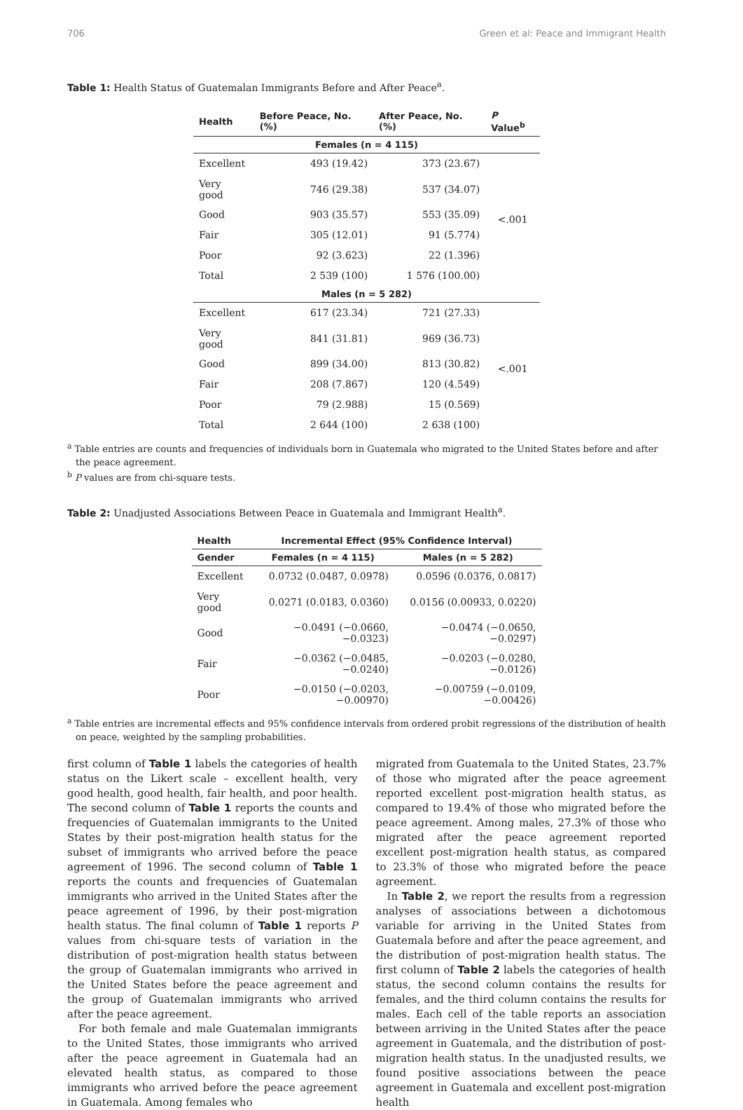706 Green et al: Peace and Immigrant Health
Table 1: Health Status of Guatemalan Immigrants Before and After Peace<sup>a</sup>.
| Health | Before Peace, No. (%) | After Peace, No. (%) | P Value<sup>b</sup> |
| --- | --- | --- | --- |
| Females (n = 4 115) | | | |
| Excellent | 493 (19.42) | 373 (23.67) | <.001 |
| Very good | 746 (29.38) | 537 (34.07) | |
| Good | 903 (35.57) | 553 (35.09) | |
| Fair | 305 (12.01) | 91 (5.774) | |
| Poor | 92 (3.623) | 22 (1.396) | |
| Total | 2 539 (100) | 1 576 (100.00) | |
| Males (n = 5 282) | | | |
| Excellent | 617 (23.34) | 721 (27.33) | <.001 |
| Very good | 841 (31.81) | 969 (36.73) | |
| Good | 899 (34.00) | 813 (30.82) | |
| Fair | 208 (7.867) | 120 (4.549) | |
| Poor | 79 (2.988) | 15 (0.569) | |
| Total | 2 644 (100) | 2 638 (100) | |
<sup>a</sup> Table entries are counts and frequencies of individuals born in Guatemala who migrated to the United States before and after the peace agreement.
<sup>b</sup> P values are from chi-square tests.
Table 2: Unadjusted Associations Between Peace in Guatemala and Immigrant Health<sup>a</sup>.
| Health | Incremental Effect (95% Confidence Interval) | |
| --- | --- | --- |
| Gender | Females (n = 4 115) | Males (n = 5 282) |
| Excellent | 0.0732 (0.0487, 0.0978) | 0.0596 (0.0376, 0.0817) |
| Very good | 0.0271 (0.0183, 0.0360) | 0.0156 (0.00933, 0.0220) |
| Good | −0.0491 (−0.0660, −0.0323) | −0.0474 (−0.0650, −0.0297) |
| Fair | −0.0362 (−0.0485, −0.0240) | −0.0203 (−0.0280, −0.0126) |
| Poor | −0.0150 (−0.0203, −0.00970) | −0.00759 (−0.0109, −0.00426) |
<sup>a</sup> Table entries are incremental effects and 95% confidence intervals from ordered probit regressions of the distribution of health on peace, weighted by the sampling probabilities.
first column of Table 1 labels the categories of health status on the Likert scale – excellent health, very good health, good health, fair health, and poor health. The second column of Table 1 reports the counts and frequencies of Guatemalan immigrants to the United States by their post-migration health status for the subset of immigrants who arrived before the peace agreement of 1996. The second column of Table 1 reports the counts and frequencies of Guatemalan immigrants who arrived in the United States after the peace agreement of 1996, by their post-migration health status. The final column of Table 1 reports P values from chi-square tests of variation in the distribution of post-migration health status between the group of Guatemalan immigrants who arrived in the United States before the peace agreement and the group of Guatemalan immigrants who arrived after the peace agreement.
For both female and male Guatemalan immigrants to the United States, those immigrants who arrived after the peace agreement in Guatemala had an elevated health status, as compared to those immigrants who arrived before the peace agreement in Guatemala. Among females who
migrated from Guatemala to the United States, 23.7% of those who migrated after the peace agreement reported excellent post-migration health status, as compared to 19.4% of those who migrated before the peace agreement. Among males, 27.3% of those who migrated after the peace agreement reported excellent post-migration health status, as compared to 23.3% of those who migrated before the peace agreement.
In Table 2, we report the results from a regression analyses of associations between a dichotomous variable for arriving in the United States from Guatemala before and after the peace agreement, and the distribution of post-migration health status. The first column of Table 2 labels the categories of health status, the second column contains the results for females, and the third column contains the results for males. Each cell of the table reports an association between arriving in the United States after the peace agreement in Guatemala, and the distribution of post-migration health status. In the unadjusted results, we found positive associations between the peace agreement in Guatemala and excellent post-migration health